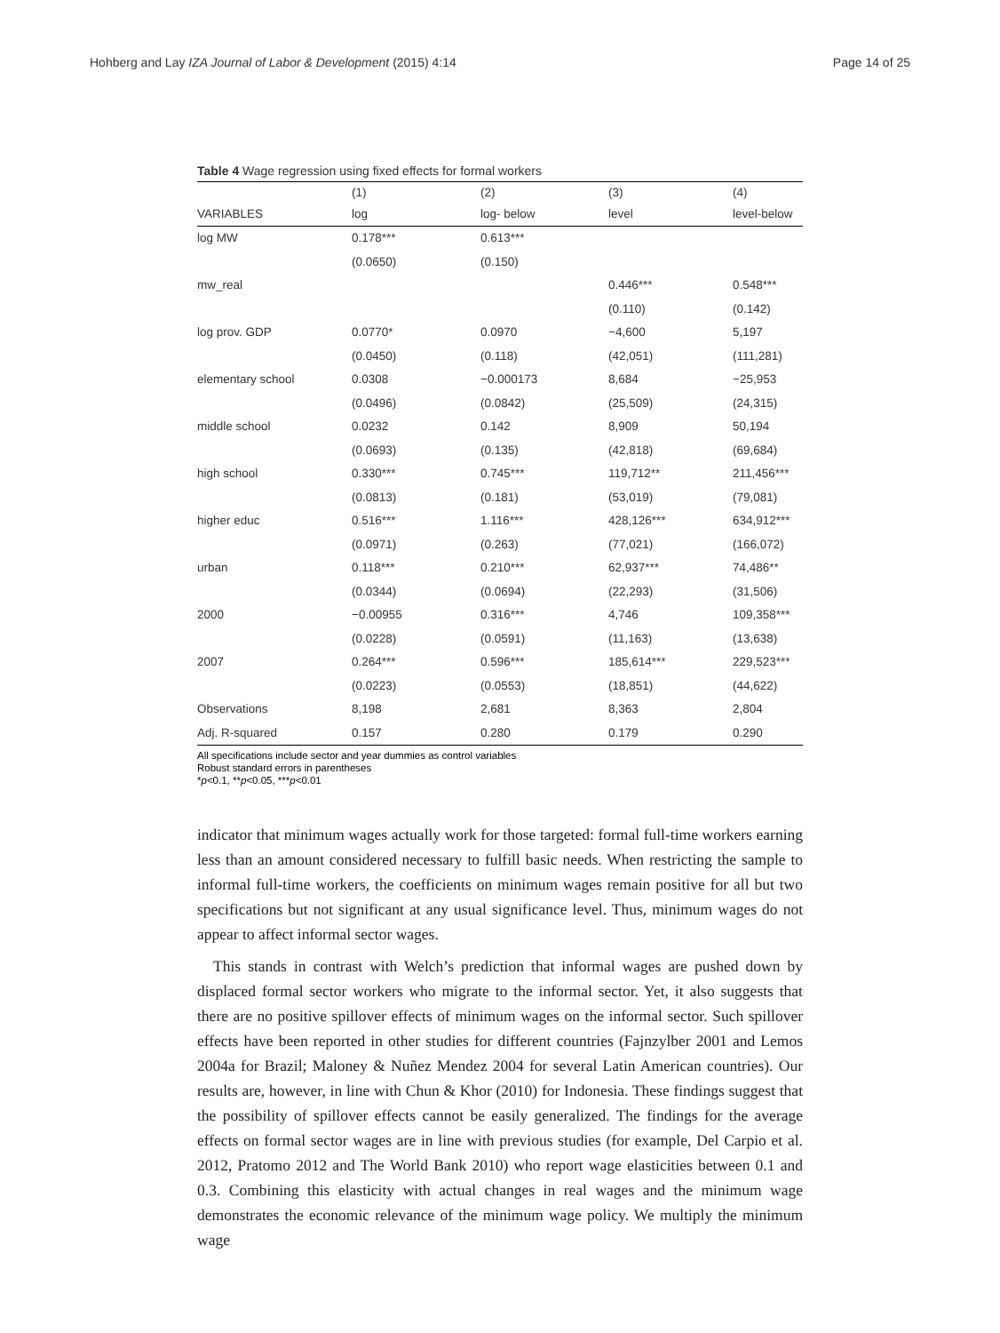Hohberg and Lay IZA Journal of Labor & Development (2015) 4:14 Page 14 of 25
Table 4 Wage regression using fixed effects for formal workers
| | (1) | (2) | (3) | (4) |
| --- | --- | --- | --- | --- |
| VARIABLES | log | log- below | level | level-below |
| log MW | 0.178*** | 0.613*** | | |
| | (0.0650) | (0.150) | | |
| mw_real | | | 0.446*** | 0.548*** |
| | | | (0.110) | (0.142) |
| log prov. GDP | 0.0770* | 0.0970 | −4,600 | 5,197 |
| | (0.0450) | (0.118) | (42,051) | (111,281) |
| elementary school | 0.0308 | −0.000173 | 8,684 | −25,953 |
| | (0.0496) | (0.0842) | (25,509) | (24,315) |
| middle school | 0.0232 | 0.142 | 8,909 | 50,194 |
| | (0.0693) | (0.135) | (42,818) | (69,684) |
| high school | 0.330*** | 0.745*** | 119,712** | 211,456*** |
| | (0.0813) | (0.181) | (53,019) | (79,081) |
| higher educ | 0.516*** | 1.116*** | 428,126*** | 634,912*** |
| | (0.0971) | (0.263) | (77,021) | (166,072) |
| urban | 0.118*** | 0.210*** | 62,937*** | 74,486** |
| | (0.0344) | (0.0694) | (22,293) | (31,506) |
| 2000 | −0.00955 | 0.316*** | 4,746 | 109,358*** |
| | (0.0228) | (0.0591) | (11,163) | (13,638) |
| 2007 | 0.264*** | 0.596*** | 185,614*** | 229,523*** |
| | (0.0223) | (0.0553) | (18,851) | (44,622) |
| Observations | 8,198 | 2,681 | 8,363 | 2,804 |
| Adj. R-squared | 0.157 | 0.280 | 0.179 | 0.290 |
All specifications include sector and year dummies as control variables
Robust standard errors in parentheses
*p<0.1, **p<0.05, ***p<0.01
indicator that minimum wages actually work for those targeted: formal full-time workers earning less than an amount considered necessary to fulfill basic needs. When restricting the sample to informal full-time workers, the coefficients on minimum wages remain positive for all but two specifications but not significant at any usual significance level. Thus, minimum wages do not appear to affect informal sector wages.
This stands in contrast with Welch’s prediction that informal wages are pushed down by displaced formal sector workers who migrate to the informal sector. Yet, it also suggests that there are no positive spillover effects of minimum wages on the informal sector. Such spillover effects have been reported in other studies for different countries (Fajnzylber 2001 and Lemos 2004a for Brazil; Maloney & Nuñez Mendez 2004 for several Latin American countries). Our results are, however, in line with Chun & Khor (2010) for Indonesia. These findings suggest that the possibility of spillover effects cannot be easily generalized. The findings for the average effects on formal sector wages are in line with previous studies (for example, Del Carpio et al. 2012, Pratomo 2012 and The World Bank 2010) who report wage elasticities between 0.1 and 0.3. Combining this elasticity with actual changes in real wages and the minimum wage demonstrates the economic relevance of the minimum wage policy. We multiply the minimum wage